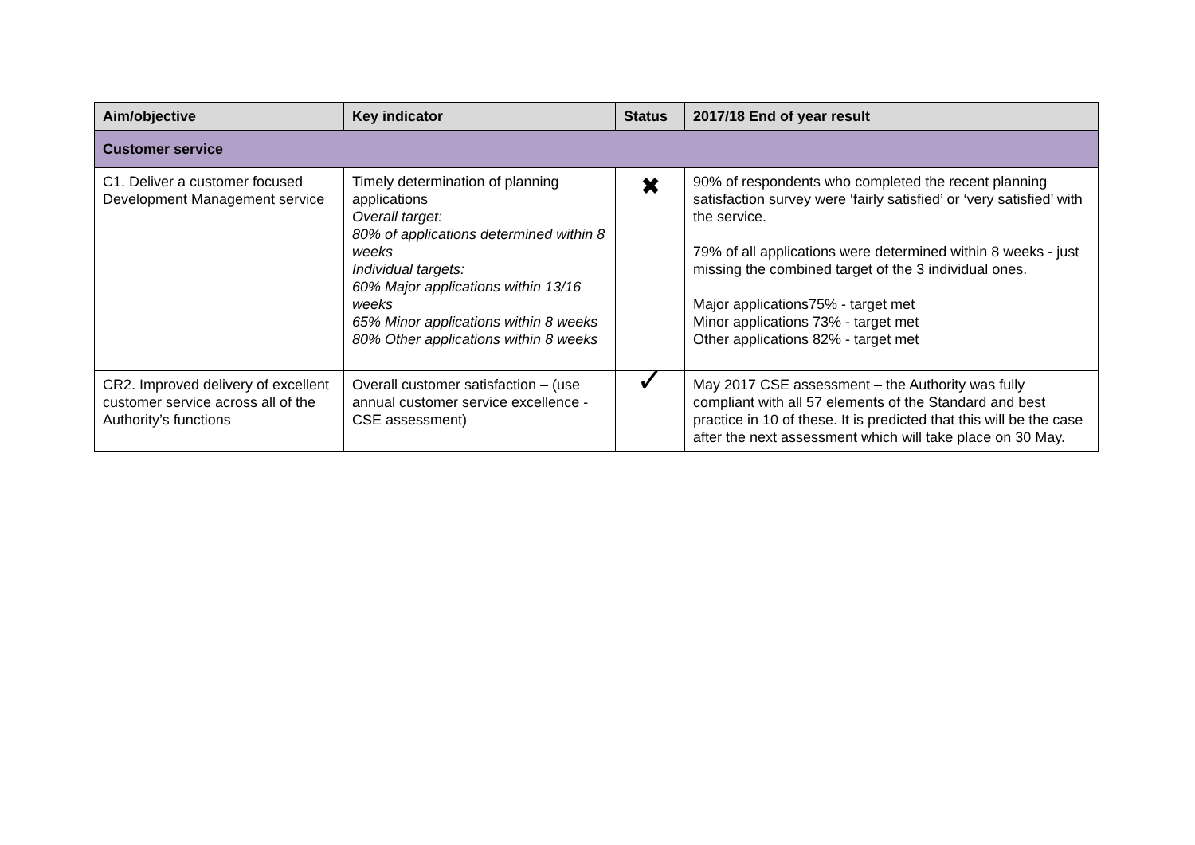| Aim/objective | Key indicator | Status | 2017/18 End of year result |
| --- | --- | --- | --- |
| Customer service | | | |
| C1. Deliver a customer focused Development Management service | Timely determination of planning applications Overall target: 80% of applications determined within 8 weeks Individual targets: 60% Major applications within 13/16 weeks 65% Minor applications within 8 weeks 80% Other applications within 8 weeks | ✖ | 90% of respondents who completed the recent planning satisfaction survey were ‘fairly satisfied’ or ‘very satisfied’ with the service. 79% of all applications were determined within 8 weeks - just missing the combined target of the 3 individual ones. Major applications75% - target met Minor applications 73% - target met Other applications 82% - target met |
| CR2. Improved delivery of excellent customer service across all of the Authority’s functions | Overall customer satisfaction – (use annual customer service excellence - CSE assessment) | ✓ | May 2017 CSE assessment – the Authority was fully compliant with all 57 elements of the Standard and best practice in 10 of these. It is predicted that this will be the case after the next assessment which will take place on 30 May. |